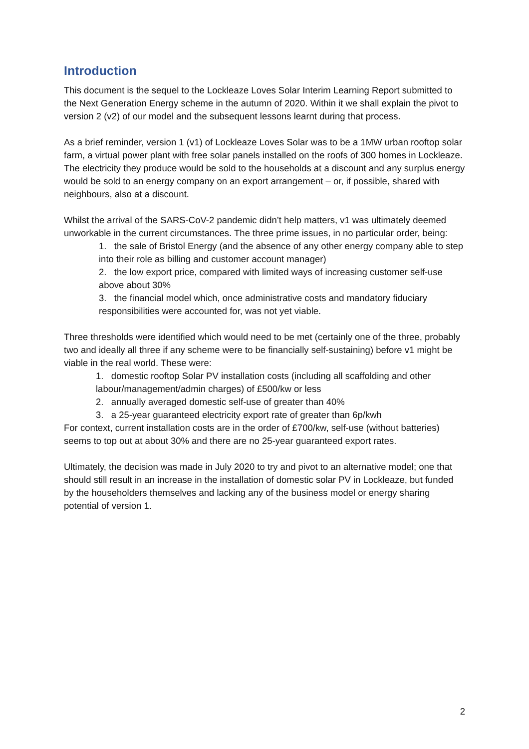Introduction
This document is the sequel to the Lockleaze Loves Solar Interim Learning Report submitted to the Next Generation Energy scheme in the autumn of 2020. Within it we shall explain the pivot to version 2 (v2) of our model and the subsequent lessons learnt during that process.
As a brief reminder, version 1 (v1) of Lockleaze Loves Solar was to be a 1MW urban rooftop solar farm, a virtual power plant with free solar panels installed on the roofs of 300 homes in Lockleaze. The electricity they produce would be sold to the households at a discount and any surplus energy would be sold to an energy company on an export arrangement – or, if possible, shared with neighbours, also at a discount.
Whilst the arrival of the SARS-CoV-2 pandemic didn’t help matters, v1 was ultimately deemed unworkable in the current circumstances. The three prime issues, in no particular order, being:
1. the sale of Bristol Energy (and the absence of any other energy company able to step into their role as billing and customer account manager)
2. the low export price, compared with limited ways of increasing customer self-use above about 30%
3. the financial model which, once administrative costs and mandatory fiduciary responsibilities were accounted for, was not yet viable.
Three thresholds were identified which would need to be met (certainly one of the three, probably two and ideally all three if any scheme were to be financially self-sustaining) before v1 might be viable in the real world. These were:
1. domestic rooftop Solar PV installation costs (including all scaffolding and other labour/management/admin charges) of £500/kw or less
2. annually averaged domestic self-use of greater than 40%
3. a 25-year guaranteed electricity export rate of greater than 6p/kwh
For context, current installation costs are in the order of £700/kw, self-use (without batteries) seems to top out at about 30% and there are no 25-year guaranteed export rates.
Ultimately, the decision was made in July 2020 to try and pivot to an alternative model; one that should still result in an increase in the installation of domestic solar PV in Lockleaze, but funded by the householders themselves and lacking any of the business model or energy sharing potential of version 1.
2